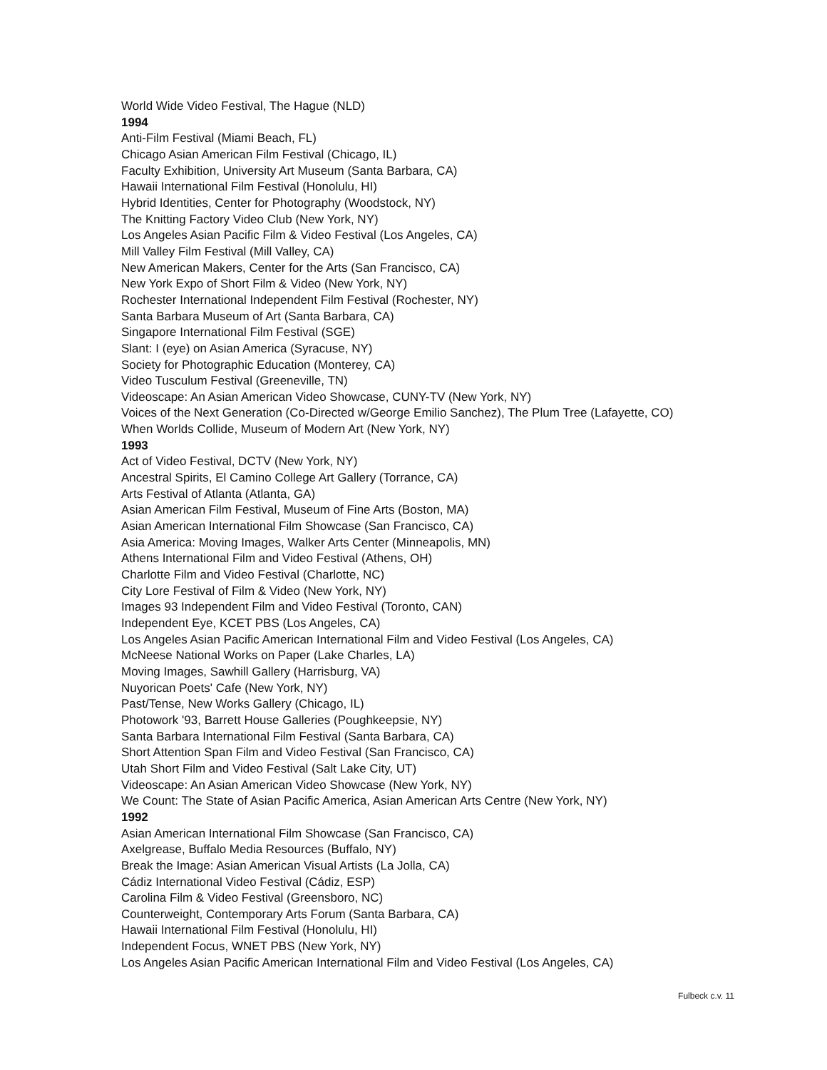World Wide Video Festival, The Hague (NLD)
1994
Anti-Film Festival (Miami Beach, FL)
Chicago Asian American Film Festival (Chicago, IL)
Faculty Exhibition, University Art Museum (Santa Barbara, CA)
Hawaii International Film Festival (Honolulu, HI)
Hybrid Identities, Center for Photography (Woodstock, NY)
The Knitting Factory Video Club (New York, NY)
Los Angeles Asian Pacific Film & Video Festival (Los Angeles, CA)
Mill Valley Film Festival (Mill Valley, CA)
New American Makers, Center for the Arts (San Francisco, CA)
New York Expo of Short Film & Video (New York, NY)
Rochester International Independent Film Festival (Rochester, NY)
Santa Barbara Museum of Art (Santa Barbara, CA)
Singapore International Film Festival (SGE)
Slant: I (eye) on Asian America (Syracuse, NY)
Society for Photographic Education (Monterey, CA)
Video Tusculum Festival (Greeneville, TN)
Videoscape: An Asian American Video Showcase, CUNY-TV (New York, NY)
Voices of the Next Generation (Co-Directed w/George Emilio Sanchez), The Plum Tree (Lafayette, CO)
When Worlds Collide, Museum of Modern Art (New York, NY)
1993
Act of Video Festival, DCTV (New York, NY)
Ancestral Spirits, El Camino College Art Gallery (Torrance, CA)
Arts Festival of Atlanta (Atlanta, GA)
Asian American Film Festival, Museum of Fine Arts (Boston, MA)
Asian American International Film Showcase (San Francisco, CA)
Asia America: Moving Images, Walker Arts Center (Minneapolis, MN)
Athens International Film and Video Festival (Athens, OH)
Charlotte Film and Video Festival (Charlotte, NC)
City Lore Festival of Film & Video (New York, NY)
Images 93 Independent Film and Video Festival (Toronto, CAN)
Independent Eye, KCET PBS (Los Angeles, CA)
Los Angeles Asian Pacific American International Film and Video Festival (Los Angeles, CA)
McNeese National Works on Paper (Lake Charles, LA)
Moving Images, Sawhill Gallery (Harrisburg, VA)
Nuyorican Poets' Cafe (New York, NY)
Past/Tense, New Works Gallery (Chicago, IL)
Photowork '93, Barrett House Galleries (Poughkeepsie, NY)
Santa Barbara International Film Festival (Santa Barbara, CA)
Short Attention Span Film and Video Festival (San Francisco, CA)
Utah Short Film and Video Festival (Salt Lake City, UT)
Videoscape: An Asian American Video Showcase (New York, NY)
We Count: The State of Asian Pacific America, Asian American Arts Centre (New York, NY)
1992
Asian American International Film Showcase (San Francisco, CA)
Axelgrease, Buffalo Media Resources (Buffalo, NY)
Break the Image: Asian American Visual Artists (La Jolla, CA)
Cádiz International Video Festival (Cádiz, ESP)
Carolina Film & Video Festival (Greensboro, NC)
Counterweight, Contemporary Arts Forum (Santa Barbara, CA)
Hawaii International Film Festival (Honolulu, HI)
Independent Focus, WNET PBS (New York, NY)
Los Angeles Asian Pacific American International Film and Video Festival (Los Angeles, CA)
Fulbeck c.v. 11